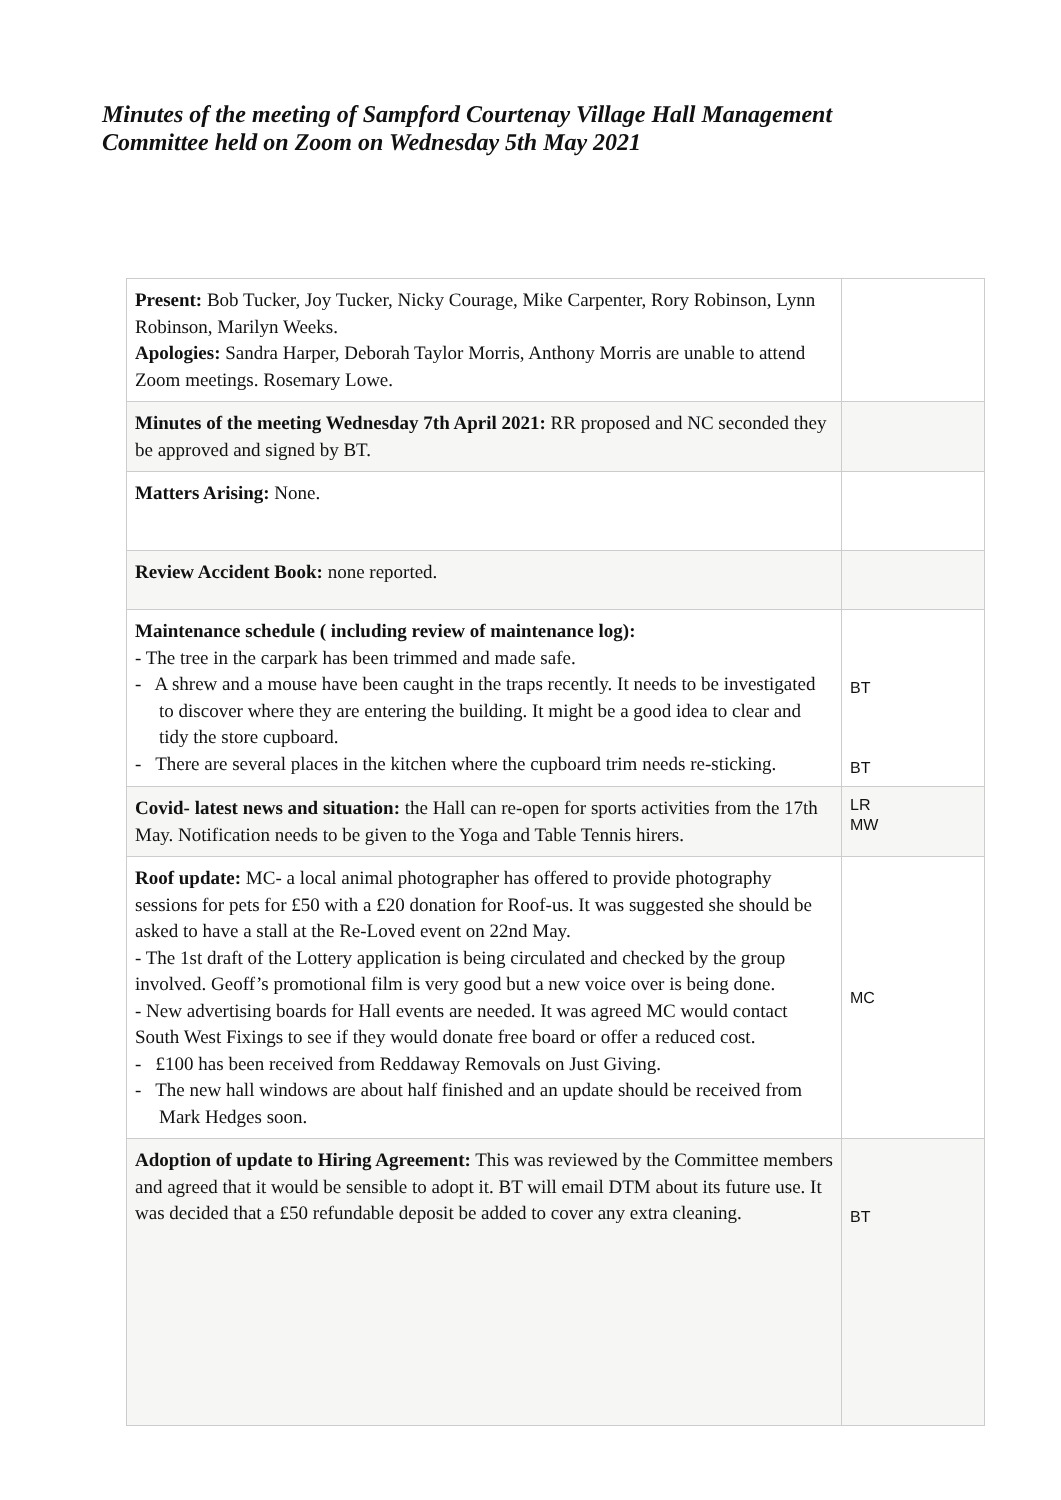Minutes of the meeting of Sampford Courtenay Village Hall Management
Committee held on Zoom on Wednesday 5th May 2021
| Present: Bob Tucker, Joy Tucker, Nicky Courage, Mike Carpenter, Rory Robinson, Lynn Robinson, Marilyn Weeks. Apologies: Sandra Harper, Deborah Taylor Morris, Anthony Morris are unable to attend Zoom meetings. Rosemary Lowe. | |
| Minutes of the meeting Wednesday 7th April 2021: RR proposed and NC seconded they be approved and signed by BT. | |
| Matters Arising: None. | |
| Review Accident Book: none reported. | |
| Maintenance schedule ( including review of maintenance log): - The tree in the carpark has been trimmed and made safe. - A shrew and a mouse have been caught in the traps recently. It needs to be investigated to discover where they are entering the building. It might be a good idea to clear and tidy the store cupboard. - There are several places in the kitchen where the cupboard trim needs re-sticking. | BT BT |
| Covid- latest news and situation: the Hall can re-open for sports activities from the 17th May. Notification needs to be given to the Yoga and Table Tennis hirers. | LR MW |
| Roof update: MC- a local animal photographer has offered to provide photography sessions for pets for £50 with a £20 donation for Roof-us. It was suggested she should be asked to have a stall at the Re-Loved event on 22nd May. - The 1st draft of the Lottery application is being circulated and checked by the group involved. Geoff’s promotional film is very good but a new voice over is being done. - New advertising boards for Hall events are needed. It was agreed MC would contact South West Fixings to see if they would donate free board or offer a reduced cost. - £100 has been received from Reddaway Removals on Just Giving. - The new hall windows are about half finished and an update should be received from Mark Hedges soon. | MC |
| Adoption of update to Hiring Agreement: This was reviewed by the Committee members and agreed that it would be sensible to adopt it. BT will email DTM about its future use. It was decided that a £50 refundable deposit be added to cover any extra cleaning. | BT |